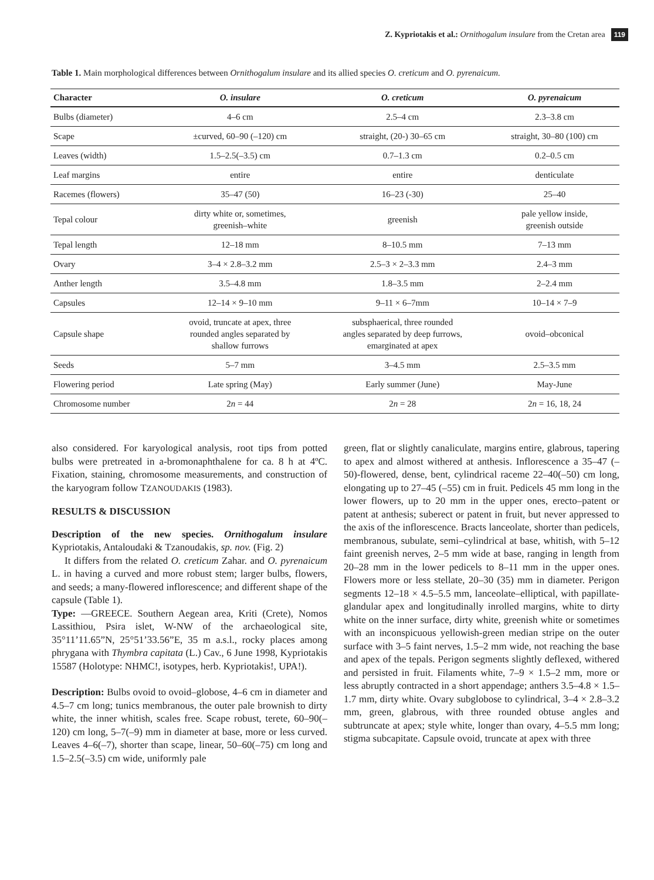Z. Kypriotakis et al.: Ornithogalum insulare from the Cretan area 119
Table 1. Main morphological differences between Ornithogalum insulare and its allied species O. creticum and O. pyrenaicum.
| Character | O. insulare | O. creticum | O. pyrenaicum |
| --- | --- | --- | --- |
| Bulbs (diameter) | 4–6 cm | 2.5–4 cm | 2.3–3.8 cm |
| Scape | ±curved, 60–90 (–120) cm | straight, (20-) 30–65 cm | straight, 30–80 (100) cm |
| Leaves (width) | 1.5–2.5(–3.5) cm | 0.7–1.3 cm | 0.2–0.5 cm |
| Leaf margins | entire | entire | denticulate |
| Racemes (flowers) | 35–47 (50) | 16–23 (-30) | 25–40 |
| Tepal colour | dirty white or, sometimes, greenish–white | greenish | pale yellow inside, greenish outside |
| Tepal length | 12–18 mm | 8–10.5 mm | 7–13 mm |
| Ovary | 3–4 × 2.8–3.2 mm | 2.5–3 × 2–3.3 mm | 2.4–3 mm |
| Anther length | 3.5–4.8 mm | 1.8–3.5 mm | 2–2.4 mm |
| Capsules | 12–14 × 9–10 mm | 9–11 × 6–7mm | 10–14 × 7–9 |
| Capsule shape | ovoid, truncate at apex, three rounded angles separated by shallow furrows | subsphaerical, three rounded angles separated by deep furrows, emarginated at apex | ovoid–obconical |
| Seeds | 5–7 mm | 3–4.5 mm | 2.5–3.5 mm |
| Flowering period | Late spring (May) | Early summer (June) | May-June |
| Chromosome number | 2 n = 44 | 2 n = 28 | 2 n = 16, 18, 24 |
also considered. For karyological analysis, root tips from potted bulbs were pretreated in a-bromonaphthalene for ca. 8 h at 4ºC. Fixation, staining, chromosome measurements, and construction of the karyogram follow TZANOUDAKIS (1983).
RESULTS & DISCUSSION
Description of the new species. Ornithogalum insulare Kypriotakis, Antaloudaki & Tzanoudakis, sp. nov. (Fig. 2)
It differs from the related O. creticum Zahar. and O. pyrenaicum L. in having a curved and more robust stem; larger bulbs, flowers, and seeds; a many-flowered inflorescence; and different shape of the capsule (Table 1).
Type: —GREECE. Southern Aegean area, Kriti (Crete), Nomos Lassithiou, Psira islet, W-NW of the archaeological site, 35°11’11.65”N, 25°51’33.56”E, 35 m a.s.l., rocky places among phrygana with Thymbra capitata (L.) Cav., 6 June 1998, Kypriotakis 15587 (Holotype: NHMC!, isotypes, herb. Kypriotakis!, UPA!).
Description: Bulbs ovoid to ovoid–globose, 4–6 cm in diameter and 4.5–7 cm long; tunics membranous, the outer pale brownish to dirty white, the inner whitish, scales free. Scape robust, terete, 60–90(–120) cm long, 5–7(–9) mm in diameter at base, more or less curved. Leaves 4–6(–7), shorter than scape, linear, 50–60(–75) cm long and 1.5–2.5(–3.5) cm wide, uniformly pale
green, flat or slightly canaliculate, margins entire, glabrous, tapering to apex and almost withered at anthesis. Inflorescence a 35–47 (–50)-flowered, dense, bent, cylindrical raceme 22–40(–50) cm long, elongating up to 27–45 (–55) cm in fruit. Pedicels 45 mm long in the lower flowers, up to 20 mm in the upper ones, erecto–patent or patent at anthesis; suberect or patent in fruit, but never appressed to the axis of the inflorescence. Bracts lanceolate, shorter than pedicels, membranous, subulate, semi–cylindrical at base, whitish, with 5–12 faint greenish nerves, 2–5 mm wide at base, ranging in length from 20–28 mm in the lower pedicels to 8–11 mm in the upper ones. Flowers more or less stellate, 20–30 (35) mm in diameter. Perigon segments 12–18 × 4.5–5.5 mm, lanceolate–elliptical, with papillate-glandular apex and longitudinally inrolled margins, white to dirty white on the inner surface, dirty white, greenish white or sometimes with an inconspicuous yellowish-green median stripe on the outer surface with 3–5 faint nerves, 1.5–2 mm wide, not reaching the base and apex of the tepals. Perigon segments slightly deflexed, withered and persisted in fruit. Filaments white, 7–9 × 1.5–2 mm, more or less abruptly contracted in a short appendage; anthers 3.5–4.8 × 1.5–1.7 mm, dirty white. Ovary subglobose to cylindrical, 3–4 × 2.8–3.2 mm, green, glabrous, with three rounded obtuse angles and subtruncate at apex; style white, longer than ovary, 4–5.5 mm long; stigma subcapitate. Capsule ovoid, truncate at apex with three